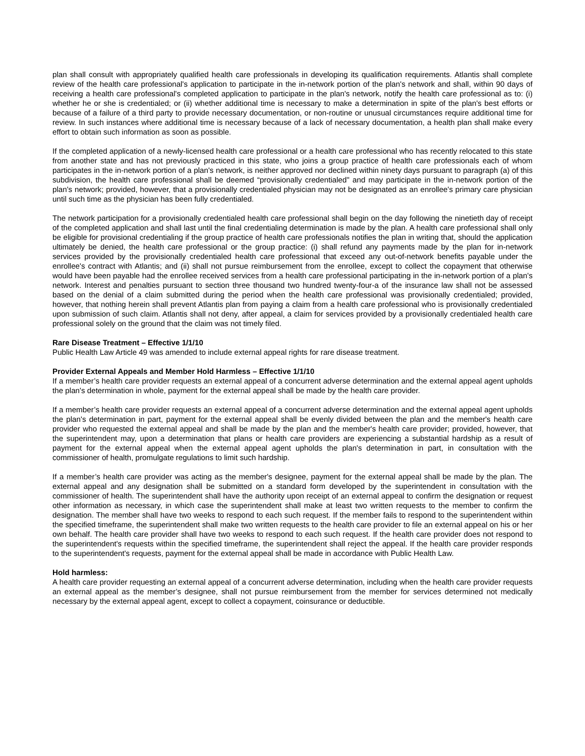plan shall consult with appropriately qualified health care professionals in developing its qualification requirements. Atlantis shall complete review of the health care professional's application to participate in the in-network portion of the plan's network and shall, within 90 days of receiving a health care professional's completed application to participate in the plan's network, notify the health care professional as to: (i) whether he or she is credentialed; or (ii) whether additional time is necessary to make a determination in spite of the plan's best efforts or because of a failure of a third party to provide necessary documentation, or non-routine or unusual circumstances require additional time for review. In such instances where additional time is necessary because of a lack of necessary documentation, a health plan shall make every effort to obtain such information as soon as possible.
If the completed application of a newly-licensed health care professional or a health care professional who has recently relocated to this state from another state and has not previously practiced in this state, who joins a group practice of health care professionals each of whom participates in the in-network portion of a plan's network, is neither approved nor declined within ninety days pursuant to paragraph (a) of this subdivision, the health care professional shall be deemed “provisionally credentialed" and may participate in the in-network portion of the plan's network; provided, however, that a provisionally credentialed physician may not be designated as an enrollee's primary care physician until such time as the physician has been fully credentialed.
The network participation for a provisionally credentialed health care professional shall begin on the day following the ninetieth day of receipt of the completed application and shall last until the final credentialing determination is made by the plan. A health care professional shall only be eligible for provisional credentialing if the group practice of health care professionals notifies the plan in writing that, should the application ultimately be denied, the health care professional or the group practice: (i) shall refund any payments made by the plan for in-network services provided by the provisionally credentialed health care professional that exceed any out-of-network benefits payable under the enrollee's contract with Atlantis; and (ii) shall not pursue reimbursement from the enrollee, except to collect the copayment that otherwise would have been payable had the enrollee received services from a health care professional participating in the in-network portion of a plan's network. Interest and penalties pursuant to section three thousand two hundred twenty-four-a of the insurance law shall not be assessed based on the denial of a claim submitted during the period when the health care professional was provisionally credentialed; provided, however, that nothing herein shall prevent Atlantis plan from paying a claim from a health care professional who is provisionally credentialed upon submission of such claim. Atlantis shall not deny, after appeal, a claim for services provided by a provisionally credentialed health care professional solely on the ground that the claim was not timely filed.
Rare Disease Treatment – Effective 1/1/10
Public Health Law Article 49 was amended to include external appeal rights for rare disease treatment.
Provider External Appeals and Member Hold Harmless – Effective 1/1/10
If a member’s health care provider requests an external appeal of a concurrent adverse determination and the external appeal agent upholds the plan's determination in whole, payment for the external appeal shall be made by the health care provider.
If a member’s health care provider requests an external appeal of a concurrent adverse determination and the external appeal agent upholds the plan's determination in part, payment for the external appeal shall be evenly divided between the plan and the member's health care provider who requested the external appeal and shall be made by the plan and the member's health care provider; provided, however, that the superintendent may, upon a determination that plans or health care providers are experiencing a substantial hardship as a result of payment for the external appeal when the external appeal agent upholds the plan's determination in part, in consultation with the commissioner of health, promulgate regulations to limit such hardship.
If a member’s health care provider was acting as the member's designee, payment for the external appeal shall be made by the plan. The external appeal and any designation shall be submitted on a standard form developed by the superintendent in consultation with the commissioner of health. The superintendent shall have the authority upon receipt of an external appeal to confirm the designation or request other information as necessary, in which case the superintendent shall make at least two written requests to the member to confirm the designation. The member shall have two weeks to respond to each such request. If the member fails to respond to the superintendent within the specified timeframe, the superintendent shall make two written requests to the health care provider to file an external appeal on his or her own behalf. The health care provider shall have two weeks to respond to each such request. If the health care provider does not respond to the superintendent's requests within the specified timeframe, the superintendent shall reject the appeal. If the health care provider responds to the superintendent's requests, payment for the external appeal shall be made in accordance with Public Health Law.
Hold harmless:
A health care provider requesting an external appeal of a concurrent adverse determination, including when the health care provider requests an external appeal as the member’s designee, shall not pursue reimbursement from the member for services determined not medically necessary by the external appeal agent, except to collect a copayment, coinsurance or deductible.